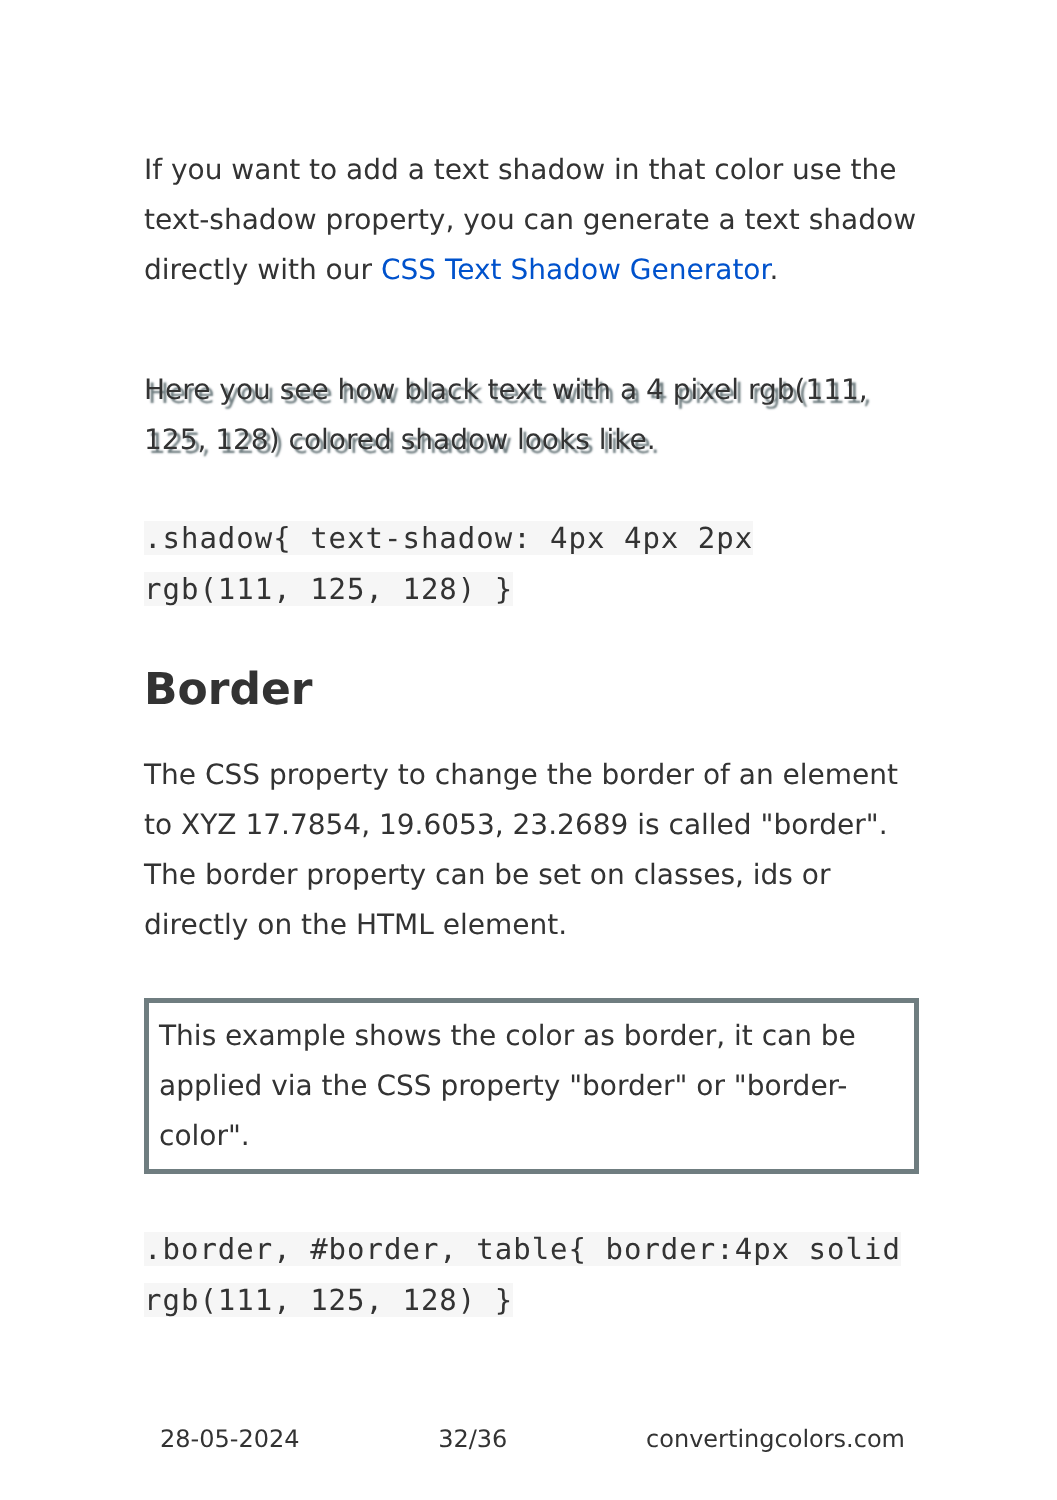If you want to add a text shadow in that color use the text-shadow property, you can generate a text shadow directly with our CSS Text Shadow Generator.
Here you see how black text with a 4 pixel rgb(111, 125, 128) colored shadow looks like.
.shadow{ text-shadow: 4px 4px 2px rgb(111, 125, 128) }
Border
The CSS property to change the border of an element to XYZ 17.7854, 19.6053, 23.2689 is called "border". The border property can be set on classes, ids or directly on the HTML element.
This example shows the color as border, it can be applied via the CSS property "border" or "border-color".
.border, #border, table{ border:4px solid rgb(111, 125, 128) }
28-05-2024 32/36 convertingcolors.com